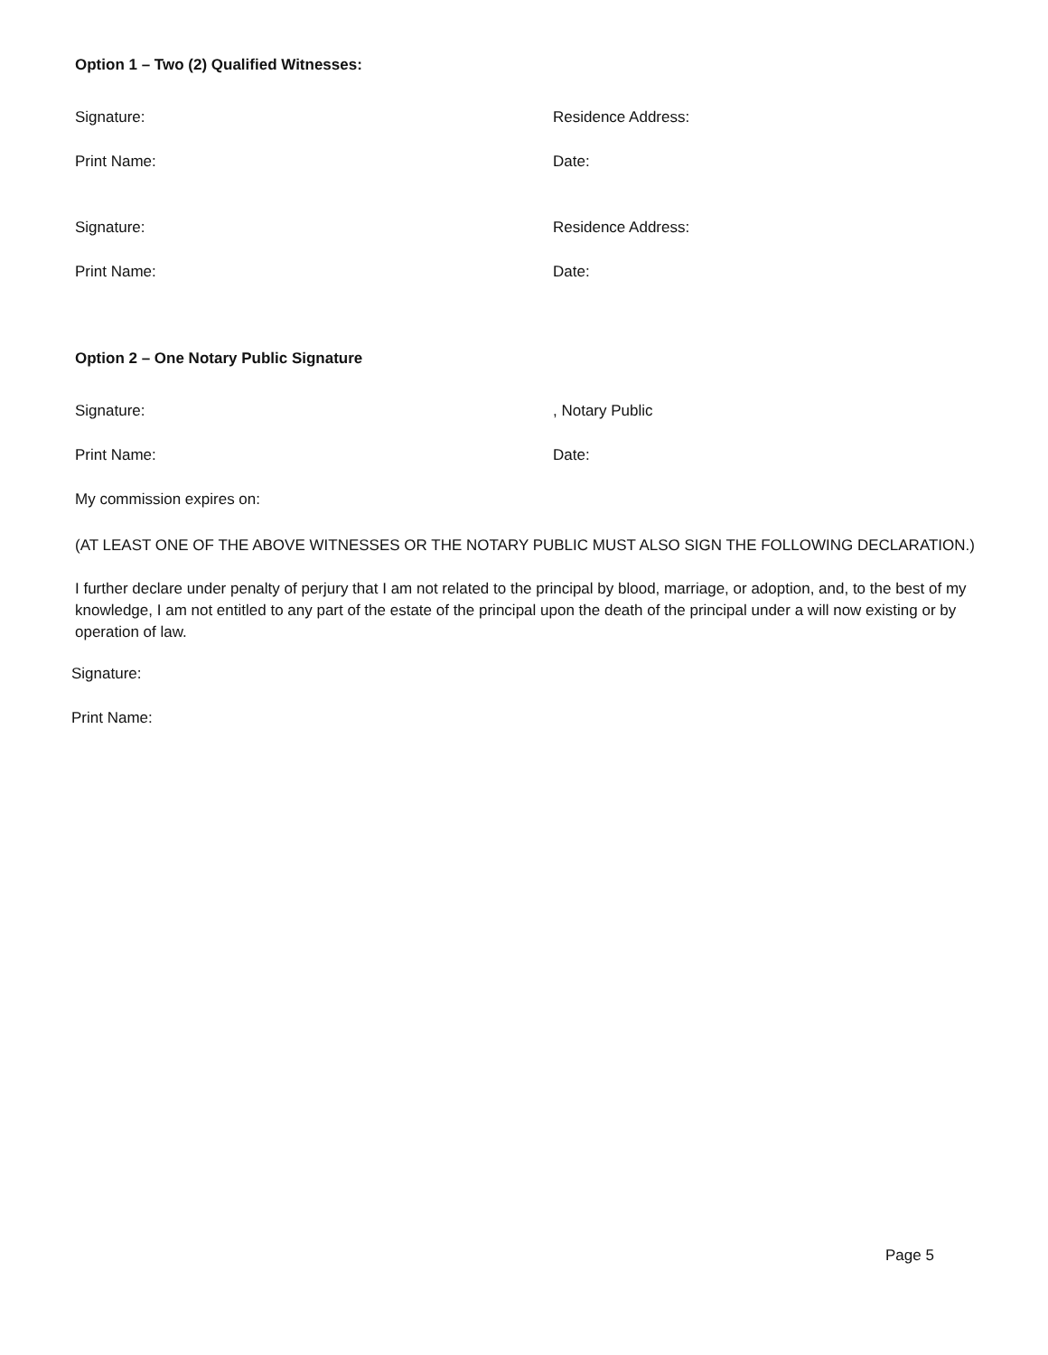Option 1 – Two (2) Qualified Witnesses:
Signature: Residence Address:
Print Name: Date:
Signature: Residence Address:
Print Name: Date:
Option 2 – One Notary Public Signature
Signature: , Notary Public
Print Name: Date:
My commission expires on:
(AT LEAST ONE OF THE ABOVE WITNESSES OR THE NOTARY PUBLIC MUST ALSO SIGN THE FOLLOWING DECLARATION.)
I further declare under penalty of perjury that I am not related to the principal by blood, marriage, or adoption, and, to the best of my knowledge, I am not entitled to any part of the estate of the principal upon the death of the principal under a will now existing or by operation of law.
Signature:
Print Name:
Page 5